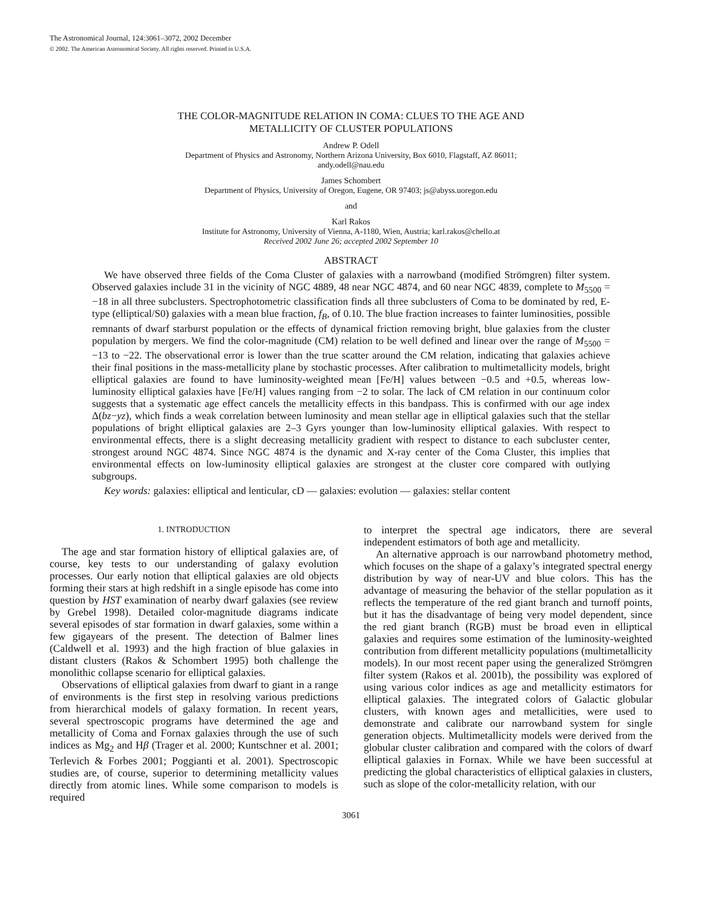The Astronomical Journal, 124:3061–3072, 2002 December
© 2002. The American Astronomical Society. All rights reserved. Printed in U.S.A.
THE COLOR-MAGNITUDE RELATION IN COMA: CLUES TO THE AGE AND
METALLICITY OF CLUSTER POPULATIONS
Andrew P. Odell
Department of Physics and Astronomy, Northern Arizona University, Box 6010, Flagstaff, AZ 86011;
andy.odell@nau.edu
James Schombert
Department of Physics, University of Oregon, Eugene, OR 97403; js@abyss.uoregon.edu
and
Karl Rakos
Institute for Astronomy, University of Vienna, A-1180, Wien, Austria; karl.rakos@chello.at
Received 2002 June 26; accepted 2002 September 10
ABSTRACT
We have observed three fields of the Coma Cluster of galaxies with a narrowband (modified Strömgren) filter system. Observed galaxies include 31 in the vicinity of NGC 4889, 48 near NGC 4874, and 60 near NGC 4839, complete to M<sub>5500</sub> = −18 in all three subclusters. Spectrophotometric classification finds all three subclusters of Coma to be dominated by red, E-type (elliptical/S0) galaxies with a mean blue fraction, f<sub>B</sub>, of 0.10. The blue fraction increases to fainter luminosities, possible remnants of dwarf starburst population or the effects of dynamical friction removing bright, blue galaxies from the cluster population by mergers. We find the color-magnitude (CM) relation to be well defined and linear over the range of M<sub>5500</sub> = −13 to −22. The observational error is lower than the true scatter around the CM relation, indicating that galaxies achieve their final positions in the mass-metallicity plane by stochastic processes. After calibration to multimetallicity models, bright elliptical galaxies are found to have luminosity-weighted mean [Fe/H] values between −0.5 and +0.5, whereas low-luminosity elliptical galaxies have [Fe/H] values ranging from −2 to solar. The lack of CM relation in our continuum color suggests that a systematic age effect cancels the metallicity effects in this bandpass. This is confirmed with our age index Δ(bz−yz), which finds a weak correlation between luminosity and mean stellar age in elliptical galaxies such that the stellar populations of bright elliptical galaxies are 2–3 Gyrs younger than low-luminosity elliptical galaxies. With respect to environmental effects, there is a slight decreasing metallicity gradient with respect to distance to each subcluster center, strongest around NGC 4874. Since NGC 4874 is the dynamic and X-ray center of the Coma Cluster, this implies that environmental effects on low-luminosity elliptical galaxies are strongest at the cluster core compared with outlying subgroups.
Key words: galaxies: elliptical and lenticular, cD — galaxies: evolution — galaxies: stellar content
1. INTRODUCTION
The age and star formation history of elliptical galaxies are, of course, key tests to our understanding of galaxy evolution processes. Our early notion that elliptical galaxies are old objects forming their stars at high redshift in a single episode has come into question by HST examination of nearby dwarf galaxies (see review by Grebel 1998). Detailed color-magnitude diagrams indicate several episodes of star formation in dwarf galaxies, some within a few gigayears of the present. The detection of Balmer lines (Caldwell et al. 1993) and the high fraction of blue galaxies in distant clusters (Rakos & Schombert 1995) both challenge the monolithic collapse scenario for elliptical galaxies.
Observations of elliptical galaxies from dwarf to giant in a range of environments is the first step in resolving various predictions from hierarchical models of galaxy formation. In recent years, several spectroscopic programs have determined the age and metallicity of Coma and Fornax galaxies through the use of such indices as Mg<sub>2</sub> and Hβ (Trager et al. 2000; Kuntschner et al. 2001; Terlevich & Forbes 2001; Poggianti et al. 2001). Spectroscopic studies are, of course, superior to determining metallicity values directly from atomic lines. While some comparison to models is required
to interpret the spectral age indicators, there are several independent estimators of both age and metallicity.
An alternative approach is our narrowband photometry method, which focuses on the shape of a galaxy’s integrated spectral energy distribution by way of near-UV and blue colors. This has the advantage of measuring the behavior of the stellar population as it reflects the temperature of the red giant branch and turnoff points, but it has the disadvantage of being very model dependent, since the red giant branch (RGB) must be broad even in elliptical galaxies and requires some estimation of the luminosity-weighted contribution from different metallicity populations (multimetallicity models). In our most recent paper using the generalized Strömgren filter system (Rakos et al. 2001b), the possibility was explored of using various color indices as age and metallicity estimators for elliptical galaxies. The integrated colors of Galactic globular clusters, with known ages and metallicities, were used to demonstrate and calibrate our narrowband system for single generation objects. Multimetallicity models were derived from the globular cluster calibration and compared with the colors of dwarf elliptical galaxies in Fornax. While we have been successful at predicting the global characteristics of elliptical galaxies in clusters, such as slope of the color-metallicity relation, with our
3061